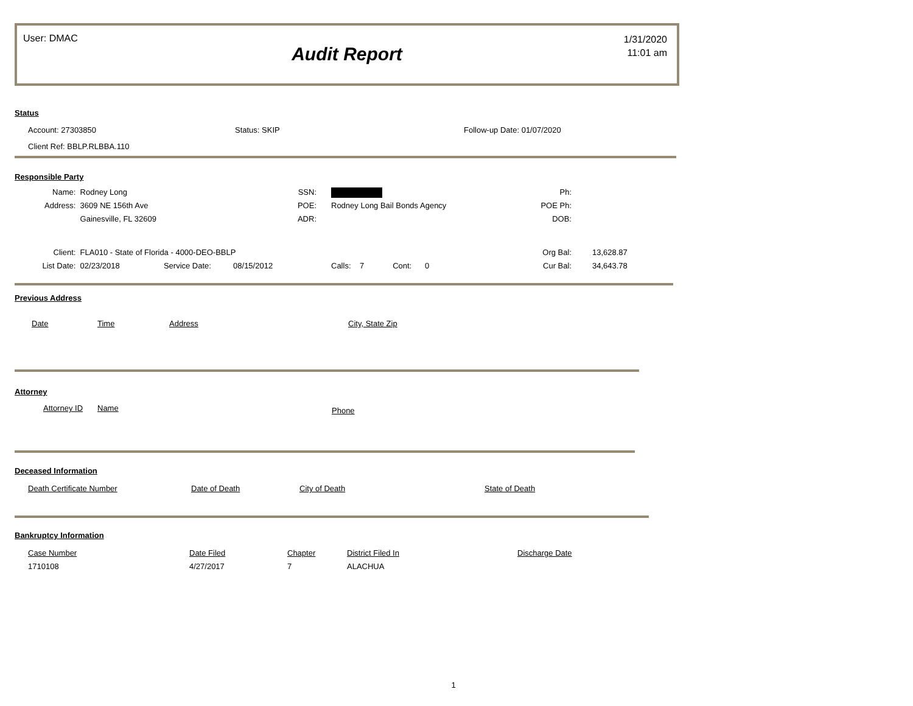User: DMAC
Audit Report
1/31/2020
11:01 am
Status
| Account: 27303850 | Status: SKIP | Follow-up Date: 01/07/2020 |
| Client Ref: BBLP.RLBBA.110 | | |
Responsible Party
| Name: | Rodney Long | SSN: | | Ph: | |
| Address: | 3609 NE 156th Ave | POE: | Rodney Long Bail Bonds Agency | POE Ph: | |
| | Gainesville, FL 32609 | ADR: | | DOB: | |
| Client: | FLA010 - State of Florida - 4000-DEO-BBLP | | | Org Bal: | 13,628.87 |
| List Date: | 02/23/2018 Service Date: 08/15/2012 | | Calls: 7 Cont: 0 | Cur Bal: | 34,643.78 |
Previous Address
| Date | Time | Address | City, State Zip |
| --- | --- | --- | --- |
Attorney
| Attorney ID | Name | Phone |
| --- | --- | --- |
Deceased Information
| Death Certificate Number | Date of Death | City of Death | State of Death |
| --- | --- | --- | --- |
Bankruptcy Information
| Case Number | Date Filed | Chapter | District Filed In | Discharge Date |
| --- | --- | --- | --- | --- |
| 1710108 | 4/27/2017 | 7 | ALACHUA | |
1